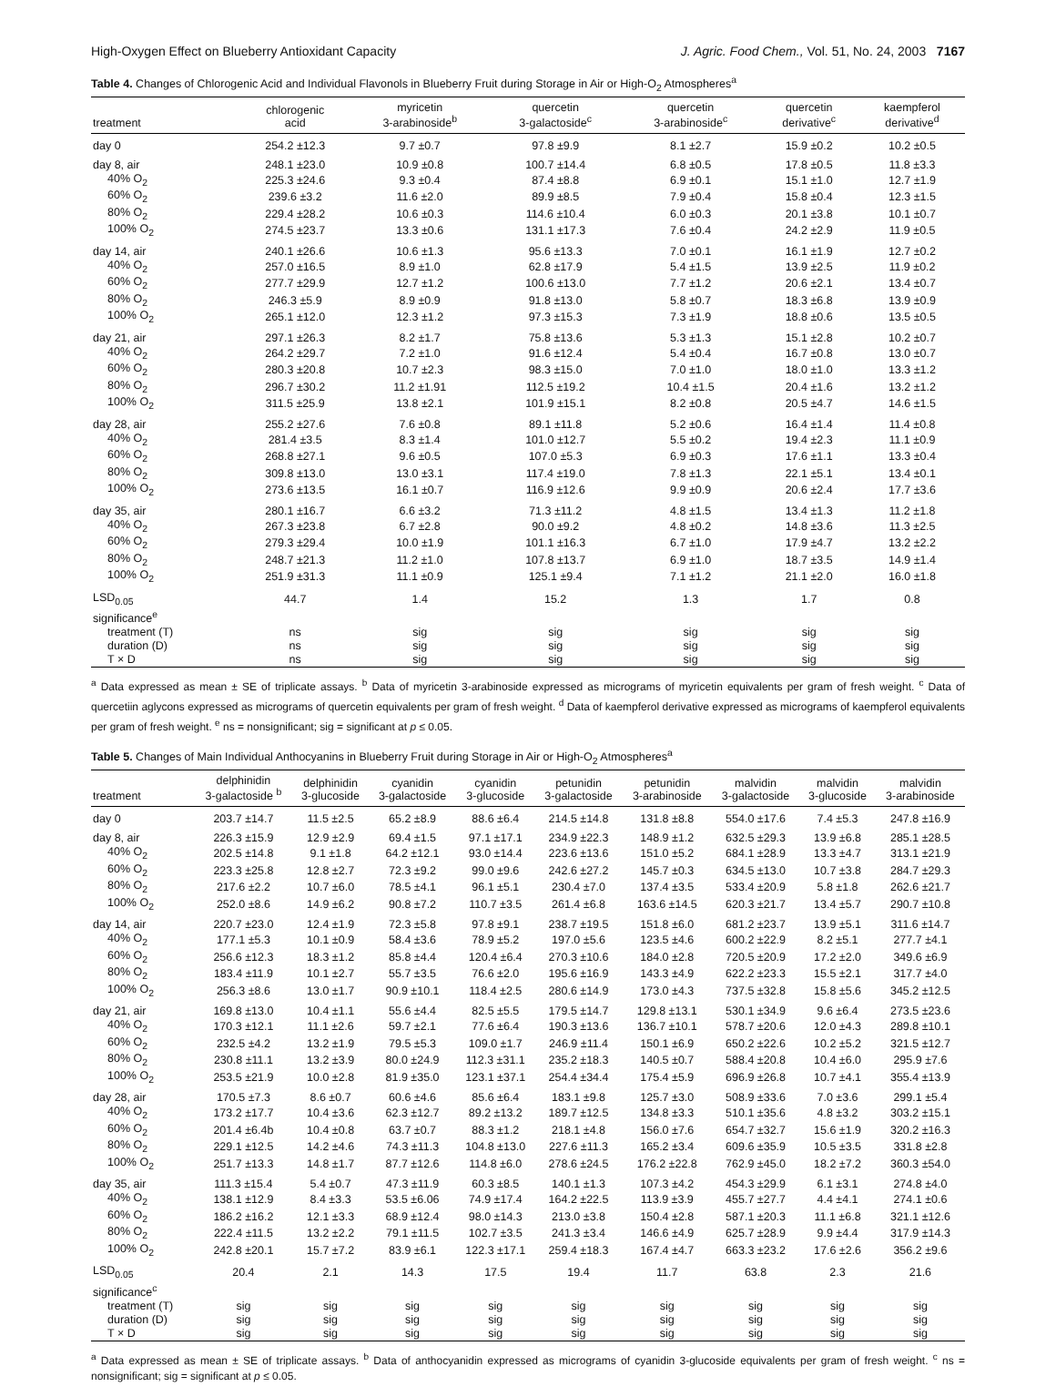High-Oxygen Effect on Blueberry Antioxidant Capacity J. Agric. Food Chem., Vol. 51, No. 24, 2003 7167
Table 4. Changes of Chlorogenic Acid and Individual Flavonols in Blueberry Fruit during Storage in Air or High-O<sub>2</sub> Atmospheres<sup>a</sup>
| treatment | chlorogenic acid | myricetin 3-arabinoside<sup>b</sup> | quercetin 3-galactoside<sup>c</sup> | quercetin 3-arabinoside<sup>c</sup> | quercetin derivative<sup>c</sup> | kaempferol derivative<sup>d</sup> |
| --- | --- | --- | --- | --- | --- | --- |
| day 0 | 254.2 ±12.3 | 9.7 ±0.7 | 97.8 ±9.9 | 8.1 ±2.7 | 15.9 ±0.2 | 10.2 ±0.5 |
| day 8, air | 248.1 ±23.0 | 10.9 ±0.8 | 100.7 ±14.4 | 6.8 ±0.5 | 17.8 ±0.5 | 11.8 ±3.3 |
| 40% O<sub>2</sub> | 225.3 ±24.6 | 9.3 ±0.4 | 87.4 ±8.8 | 6.9 ±0.1 | 15.1 ±1.0 | 12.7 ±1.9 |
| 60% O<sub>2</sub> | 239.6 ±3.2 | 11.6 ±2.0 | 89.9 ±8.5 | 7.9 ±0.4 | 15.8 ±0.4 | 12.3 ±1.5 |
| 80% O<sub>2</sub> | 229.4 ±28.2 | 10.6 ±0.3 | 114.6 ±10.4 | 6.0 ±0.3 | 20.1 ±3.8 | 10.1 ±0.7 |
| 100% O<sub>2</sub> | 274.5 ±23.7 | 13.3 ±0.6 | 131.1 ±17.3 | 7.6 ±0.4 | 24.2 ±2.9 | 11.9 ±0.5 |
| day 14, air | 240.1 ±26.6 | 10.6 ±1.3 | 95.6 ±13.3 | 7.0 ±0.1 | 16.1 ±1.9 | 12.7 ±0.2 |
| 40% O<sub>2</sub> | 257.0 ±16.5 | 8.9 ±1.0 | 62.8 ±17.9 | 5.4 ±1.5 | 13.9 ±2.5 | 11.9 ±0.2 |
| 60% O<sub>2</sub> | 277.7 ±29.9 | 12.7 ±1.2 | 100.6 ±13.0 | 7.7 ±1.2 | 20.6 ±2.1 | 13.4 ±0.7 |
| 80% O<sub>2</sub> | 246.3 ±5.9 | 8.9 ±0.9 | 91.8 ±13.0 | 5.8 ±0.7 | 18.3 ±6.8 | 13.9 ±0.9 |
| 100% O<sub>2</sub> | 265.1 ±12.0 | 12.3 ±1.2 | 97.3 ±15.3 | 7.3 ±1.9 | 18.8 ±0.6 | 13.5 ±0.5 |
| day 21, air | 297.1 ±26.3 | 8.2 ±1.7 | 75.8 ±13.6 | 5.3 ±1.3 | 15.1 ±2.8 | 10.2 ±0.7 |
| 40% O<sub>2</sub> | 264.2 ±29.7 | 7.2 ±1.0 | 91.6 ±12.4 | 5.4 ±0.4 | 16.7 ±0.8 | 13.0 ±0.7 |
| 60% O<sub>2</sub> | 280.3 ±20.8 | 10.7 ±2.3 | 98.3 ±15.0 | 7.0 ±1.0 | 18.0 ±1.0 | 13.3 ±1.2 |
| 80% O<sub>2</sub> | 296.7 ±30.2 | 11.2 ±1.91 | 112.5 ±19.2 | 10.4 ±1.5 | 20.4 ±1.6 | 13.2 ±1.2 |
| 100% O<sub>2</sub> | 311.5 ±25.9 | 13.8 ±2.1 | 101.9 ±15.1 | 8.2 ±0.8 | 20.5 ±4.7 | 14.6 ±1.5 |
| day 28, air | 255.2 ±27.6 | 7.6 ±0.8 | 89.1 ±11.8 | 5.2 ±0.6 | 16.4 ±1.4 | 11.4 ±0.8 |
| 40% O<sub>2</sub> | 281.4 ±3.5 | 8.3 ±1.4 | 101.0 ±12.7 | 5.5 ±0.2 | 19.4 ±2.3 | 11.1 ±0.9 |
| 60% O<sub>2</sub> | 268.8 ±27.1 | 9.6 ±0.5 | 107.0 ±5.3 | 6.9 ±0.3 | 17.6 ±1.1 | 13.3 ±0.4 |
| 80% O<sub>2</sub> | 309.8 ±13.0 | 13.0 ±3.1 | 117.4 ±19.0 | 7.8 ±1.3 | 22.1 ±5.1 | 13.4 ±0.1 |
| 100% O<sub>2</sub> | 273.6 ±13.5 | 16.1 ±0.7 | 116.9 ±12.6 | 9.9 ±0.9 | 20.6 ±2.4 | 17.7 ±3.6 |
| day 35, air | 280.1 ±16.7 | 6.6 ±3.2 | 71.3 ±11.2 | 4.8 ±1.5 | 13.4 ±1.3 | 11.2 ±1.8 |
| 40% O<sub>2</sub> | 267.3 ±23.8 | 6.7 ±2.8 | 90.0 ±9.2 | 4.8 ±0.2 | 14.8 ±3.6 | 11.3 ±2.5 |
| 60% O<sub>2</sub> | 279.3 ±29.4 | 10.0 ±1.9 | 101.1 ±16.3 | 6.7 ±1.0 | 17.9 ±4.7 | 13.2 ±2.2 |
| 80% O<sub>2</sub> | 248.7 ±21.3 | 11.2 ±1.0 | 107.8 ±13.7 | 6.9 ±1.0 | 18.7 ±3.5 | 14.9 ±1.4 |
| 100% O<sub>2</sub> | 251.9 ±31.3 | 11.1 ±0.9 | 125.1 ±9.4 | 7.1 ±1.2 | 21.1 ±2.0 | 16.0 ±1.8 |
| LSD<sub>0.05</sub> | 44.7 | 1.4 | 15.2 | 1.3 | 1.7 | 0.8 |
| significance<sup>e</sup> | | | | | | |
| treatment (T) | ns | sig | sig | sig | sig | sig |
| duration (D) | ns | sig | sig | sig | sig | sig |
| T × D | ns | sig | sig | sig | sig | sig |
<sup>a</sup> Data expressed as mean ± SE of triplicate assays. <sup>b</sup> Data of myricetin 3-arabinoside expressed as micrograms of myricetin equivalents per gram of fresh weight. <sup>c</sup> Data of quercetiin aglycons expressed as micrograms of quercetin equivalents per gram of fresh weight. <sup>d</sup> Data of kaempferol derivative expressed as micrograms of kaempferol equivalents per gram of fresh weight. <sup>e</sup> ns = nonsignificant; sig = significant at p ≤ 0.05.
Table 5. Changes of Main Individual Anthocyanins in Blueberry Fruit during Storage in Air or High-O<sub>2</sub> Atmospheres<sup>a</sup>
| treatment | delphinidin 3-galactoside <sup>b</sup> | delphinidin 3-glucoside | cyanidin 3-galactoside | cyanidin 3-glucoside | petunidin 3-galactoside | petunidin 3-arabinoside | malvidin 3-galactoside | malvidin 3-glucoside | malvidin 3-arabinoside |
| --- | --- | --- | --- | --- | --- | --- | --- | --- | --- |
| day 0 | 203.7 ±14.7 | 11.5 ±2.5 | 65.2 ±8.9 | 88.6 ±6.4 | 214.5 ±14.8 | 131.8 ±8.8 | 554.0 ±17.6 | 7.4 ±5.3 | 247.8 ±16.9 |
| day 8, air | 226.3 ±15.9 | 12.9 ±2.9 | 69.4 ±1.5 | 97.1 ±17.1 | 234.9 ±22.3 | 148.9 ±1.2 | 632.5 ±29.3 | 13.9 ±6.8 | 285.1 ±28.5 |
| 40% O<sub>2</sub> | 202.5 ±14.8 | 9.1 ±1.8 | 64.2 ±12.1 | 93.0 ±14.4 | 223.6 ±13.6 | 151.0 ±5.2 | 684.1 ±28.9 | 13.3 ±4.7 | 313.1 ±21.9 |
| 60% O<sub>2</sub> | 223.3 ±25.8 | 12.8 ±2.7 | 72.3 ±9.2 | 99.0 ±9.6 | 242.6 ±27.2 | 145.7 ±0.3 | 634.5 ±13.0 | 10.7 ±3.8 | 284.7 ±29.3 |
| 80% O<sub>2</sub> | 217.6 ±2.2 | 10.7 ±6.0 | 78.5 ±4.1 | 96.1 ±5.1 | 230.4 ±7.0 | 137.4 ±3.5 | 533.4 ±20.9 | 5.8 ±1.8 | 262.6 ±21.7 |
| 100% O<sub>2</sub> | 252.0 ±8.6 | 14.9 ±6.2 | 90.8 ±7.2 | 110.7 ±3.5 | 261.4 ±6.8 | 163.6 ±14.5 | 620.3 ±21.7 | 13.4 ±5.7 | 290.7 ±10.8 |
| day 14, air | 220.7 ±23.0 | 12.4 ±1.9 | 72.3 ±5.8 | 97.8 ±9.1 | 238.7 ±19.5 | 151.8 ±6.0 | 681.2 ±23.7 | 13.9 ±5.1 | 311.6 ±14.7 |
| 40% O<sub>2</sub> | 177.1 ±5.3 | 10.1 ±0.9 | 58.4 ±3.6 | 78.9 ±5.2 | 197.0 ±5.6 | 123.5 ±4.6 | 600.2 ±22.9 | 8.2 ±5.1 | 277.7 ±4.1 |
| 60% O<sub>2</sub> | 256.6 ±12.3 | 18.3 ±1.2 | 85.8 ±4.4 | 120.4 ±6.4 | 270.3 ±10.6 | 184.0 ±2.8 | 720.5 ±20.9 | 17.2 ±2.0 | 349.6 ±6.9 |
| 80% O<sub>2</sub> | 183.4 ±11.9 | 10.1 ±2.7 | 55.7 ±3.5 | 76.6 ±2.0 | 195.6 ±16.9 | 143.3 ±4.9 | 622.2 ±23.3 | 15.5 ±2.1 | 317.7 ±4.0 |
| 100% O<sub>2</sub> | 256.3 ±8.6 | 13.0 ±1.7 | 90.9 ±10.1 | 118.4 ±2.5 | 280.6 ±14.9 | 173.0 ±4.3 | 737.5 ±32.8 | 15.8 ±5.6 | 345.2 ±12.5 |
| day 21, air | 169.8 ±13.0 | 10.4 ±1.1 | 55.6 ±4.4 | 82.5 ±5.5 | 179.5 ±14.7 | 129.8 ±13.1 | 530.1 ±34.9 | 9.6 ±6.4 | 273.5 ±23.6 |
| 40% O<sub>2</sub> | 170.3 ±12.1 | 11.1 ±2.6 | 59.7 ±2.1 | 77.6 ±6.4 | 190.3 ±13.6 | 136.7 ±10.1 | 578.7 ±20.6 | 12.0 ±4.3 | 289.8 ±10.1 |
| 60% O<sub>2</sub> | 232.5 ±4.2 | 13.2 ±1.9 | 79.5 ±5.3 | 109.0 ±1.7 | 246.9 ±11.4 | 150.1 ±6.9 | 650.2 ±22.6 | 10.2 ±5.2 | 321.5 ±12.7 |
| 80% O<sub>2</sub> | 230.8 ±11.1 | 13.2 ±3.9 | 80.0 ±24.9 | 112.3 ±31.1 | 235.2 ±18.3 | 140.5 ±0.7 | 588.4 ±20.8 | 10.4 ±6.0 | 295.9 ±7.6 |
| 100% O<sub>2</sub> | 253.5 ±21.9 | 10.0 ±2.8 | 81.9 ±35.0 | 123.1 ±37.1 | 254.4 ±34.4 | 175.4 ±5.9 | 696.9 ±26.8 | 10.7 ±4.1 | 355.4 ±13.9 |
| day 28, air | 170.5 ±7.3 | 8.6 ±0.7 | 60.6 ±4.6 | 85.6 ±6.4 | 183.1 ±9.8 | 125.7 ±3.0 | 508.9 ±33.6 | 7.0 ±3.6 | 299.1 ±5.4 |
| 40% O<sub>2</sub> | 173.2 ±17.7 | 10.4 ±3.6 | 62.3 ±12.7 | 89.2 ±13.2 | 189.7 ±12.5 | 134.8 ±3.3 | 510.1 ±35.6 | 4.8 ±3.2 | 303.2 ±15.1 |
| 60% O<sub>2</sub> | 201.4 ±6.4b | 10.4 ±0.8 | 63.7 ±0.7 | 88.3 ±1.2 | 218.1 ±4.8 | 156.0 ±7.6 | 654.7 ±32.7 | 15.6 ±1.9 | 320.2 ±16.3 |
| 80% O<sub>2</sub> | 229.1 ±12.5 | 14.2 ±4.6 | 74.3 ±11.3 | 104.8 ±13.0 | 227.6 ±11.3 | 165.2 ±3.4 | 609.6 ±35.9 | 10.5 ±3.5 | 331.8 ±2.8 |
| 100% O<sub>2</sub> | 251.7 ±13.3 | 14.8 ±1.7 | 87.7 ±12.6 | 114.8 ±6.0 | 278.6 ±24.5 | 176.2 ±22.8 | 762.9 ±45.0 | 18.2 ±7.2 | 360.3 ±54.0 |
| day 35, air | 111.3 ±15.4 | 5.4 ±0.7 | 47.3 ±11.9 | 60.3 ±8.5 | 140.1 ±1.3 | 107.3 ±4.2 | 454.3 ±29.9 | 6.1 ±3.1 | 274.8 ±4.0 |
| 40% O<sub>2</sub> | 138.1 ±12.9 | 8.4 ±3.3 | 53.5 ±6.06 | 74.9 ±17.4 | 164.2 ±22.5 | 113.9 ±3.9 | 455.7 ±27.7 | 4.4 ±4.1 | 274.1 ±0.6 |
| 60% O<sub>2</sub> | 186.2 ±16.2 | 12.1 ±3.3 | 68.9 ±12.4 | 98.0 ±14.3 | 213.0 ±3.8 | 150.4 ±2.8 | 587.1 ±20.3 | 11.1 ±6.8 | 321.1 ±12.6 |
| 80% O<sub>2</sub> | 222.4 ±11.5 | 13.2 ±2.2 | 79.1 ±11.5 | 102.7 ±3.5 | 241.3 ±3.4 | 146.6 ±4.9 | 625.7 ±28.9 | 9.9 ±4.4 | 317.9 ±14.3 |
| 100% O<sub>2</sub> | 242.8 ±20.1 | 15.7 ±7.2 | 83.9 ±6.1 | 122.3 ±17.1 | 259.4 ±18.3 | 167.4 ±4.7 | 663.3 ±23.2 | 17.6 ±2.6 | 356.2 ±9.6 |
| LSD<sub>0.05</sub> | 20.4 | 2.1 | 14.3 | 17.5 | 19.4 | 11.7 | 63.8 | 2.3 | 21.6 |
| significance<sup>c</sup> | | | | | | | | | |
| treatment (T) | sig | sig | sig | sig | sig | sig | sig | sig | sig |
| duration (D) | sig | sig | sig | sig | sig | sig | sig | sig | sig |
| T × D | sig | sig | sig | sig | sig | sig | sig | sig | sig |
<sup>a</sup> Data expressed as mean ± SE of triplicate assays. <sup>b</sup> Data of anthocyanidin expressed as micrograms of cyanidin 3-glucoside equivalents per gram of fresh weight. <sup>c</sup> ns = nonsignificant; sig = significant at p ≤ 0.05.